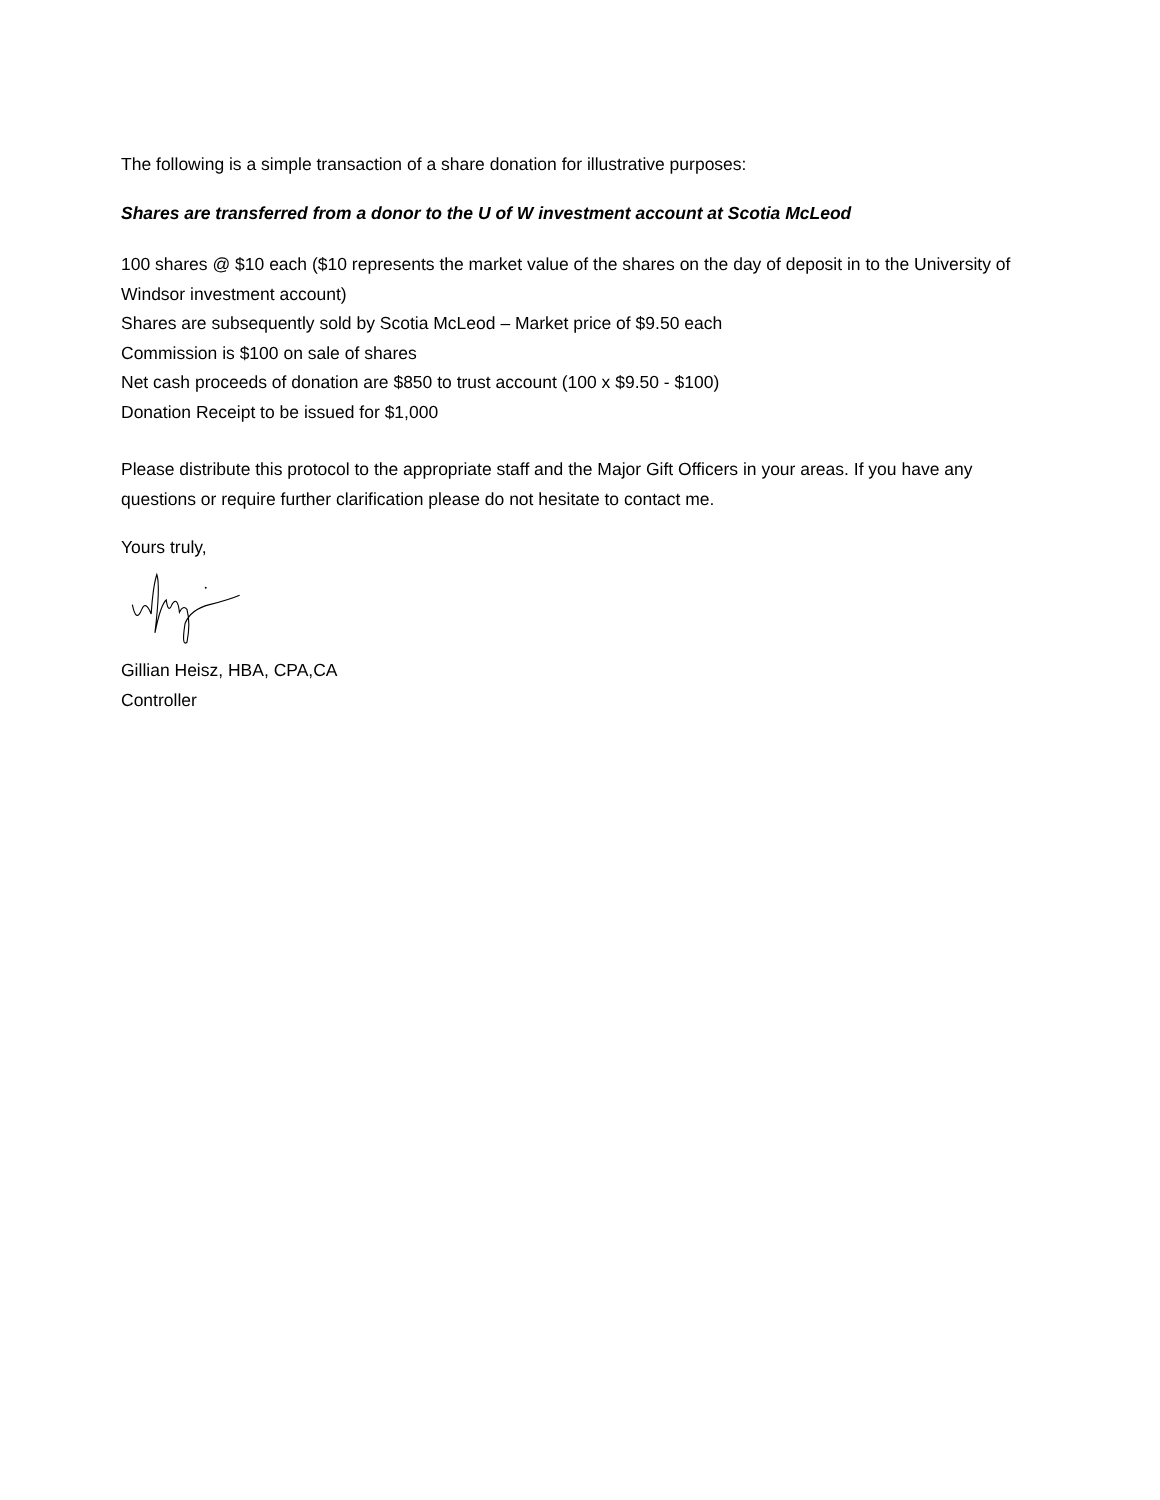The following is a simple transaction of a share donation for illustrative purposes:
Shares are transferred from a donor to the U of W investment account at Scotia McLeod
100 shares @ $10 each ($10 represents the market value of the shares on the day of deposit in to the University of Windsor investment account)
Shares are subsequently sold by Scotia McLeod – Market price of $9.50 each
Commission is $100 on sale of shares
Net cash proceeds of donation are $850 to trust account (100 x $9.50 - $100)
Donation Receipt to be issued for $1,000
Please distribute this protocol to the appropriate staff and the Major Gift Officers in your areas. If you have any questions or require further clarification please do not hesitate to contact me.
Yours truly,
Gillian Heisz, HBA, CPA,CA
Controller